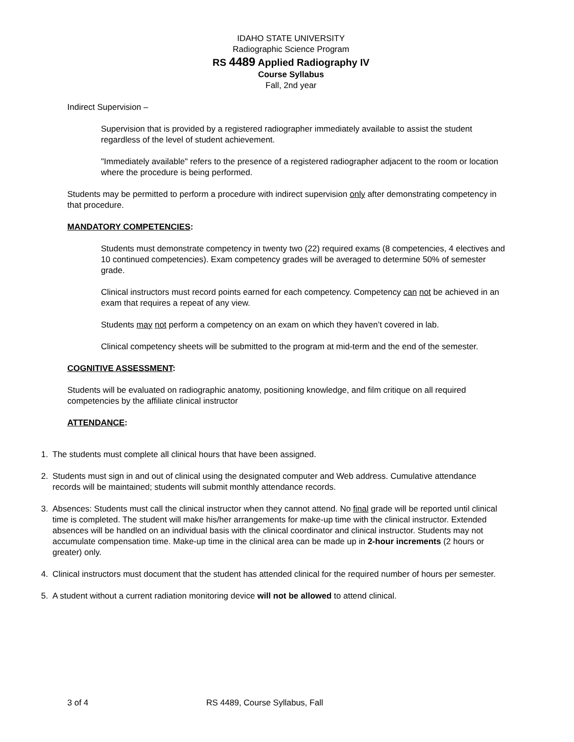IDAHO STATE UNIVERSITY
Radiographic Science Program
RS 4489 Applied Radiography IV
Course Syllabus
Fall, 2nd year
Indirect Supervision –
Supervision that is provided by a registered radiographer immediately available to assist the student regardless of the level of student achievement.
"Immediately available" refers to the presence of a registered radiographer adjacent to the room or location where the procedure is being performed.
Students may be permitted to perform a procedure with indirect supervision only after demonstrating competency in that procedure.
MANDATORY COMPETENCIES:
Students must demonstrate competency in twenty two (22) required exams (8 competencies, 4 electives and 10 continued competencies). Exam competency grades will be averaged to determine 50% of semester grade.
Clinical instructors must record points earned for each competency. Competency can not be achieved in an exam that requires a repeat of any view.
Students may not perform a competency on an exam on which they haven’t covered in lab.
Clinical competency sheets will be submitted to the program at mid-term and the end of the semester.
COGNITIVE ASSESSMENT:
Students will be evaluated on radiographic anatomy, positioning knowledge, and film critique on all required competencies by the affiliate clinical instructor
ATTENDANCE:
1. The students must complete all clinical hours that have been assigned.
2. Students must sign in and out of clinical using the designated computer and Web address. Cumulative attendance records will be maintained; students will submit monthly attendance records.
3. Absences: Students must call the clinical instructor when they cannot attend. No final grade will be reported until clinical time is completed. The student will make his/her arrangements for make-up time with the clinical instructor. Extended absences will be handled on an individual basis with the clinical coordinator and clinical instructor. Students may not accumulate compensation time. Make-up time in the clinical area can be made up in 2-hour increments (2 hours or greater) only.
4. Clinical instructors must document that the student has attended clinical for the required number of hours per semester.
5. A student without a current radiation monitoring device will not be allowed to attend clinical.
3 of 4 RS 4489, Course Syllabus, Fall